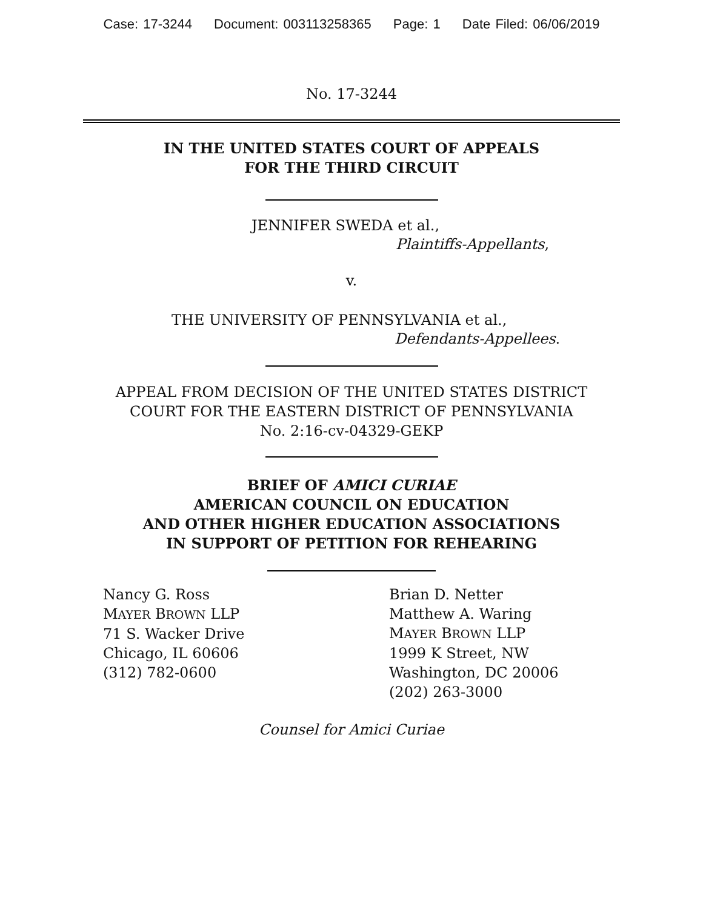Case: 17-3244 Document: 003113258365 Page: 1 Date Filed: 06/06/2019
No. 17-3244
IN THE UNITED STATES COURT OF APPEALS
FOR THE THIRD CIRCUIT
JENNIFER SWEDA et al.,
Plaintiffs-Appellants,
v.
THE UNIVERSITY OF PENNSYLVANIA et al.,
Defendants-Appellees.
APPEAL FROM DECISION OF THE UNITED STATES DISTRICT
COURT FOR THE EASTERN DISTRICT OF PENNSYLVANIA
No. 2:16-cv-04329-GEKP
BRIEF OF AMICI CURIAE
AMERICAN COUNCIL ON EDUCATION
AND OTHER HIGHER EDUCATION ASSOCIATIONS
IN SUPPORT OF PETITION FOR REHEARING
Nancy G. Ross
MAYER BROWN LLP
71 S. Wacker Drive
Chicago, IL 60606
(312) 782-0600
Brian D. Netter
Matthew A. Waring
MAYER BROWN LLP
1999 K Street, NW
Washington, DC 20006
(202) 263-3000
Counsel for Amici Curiae